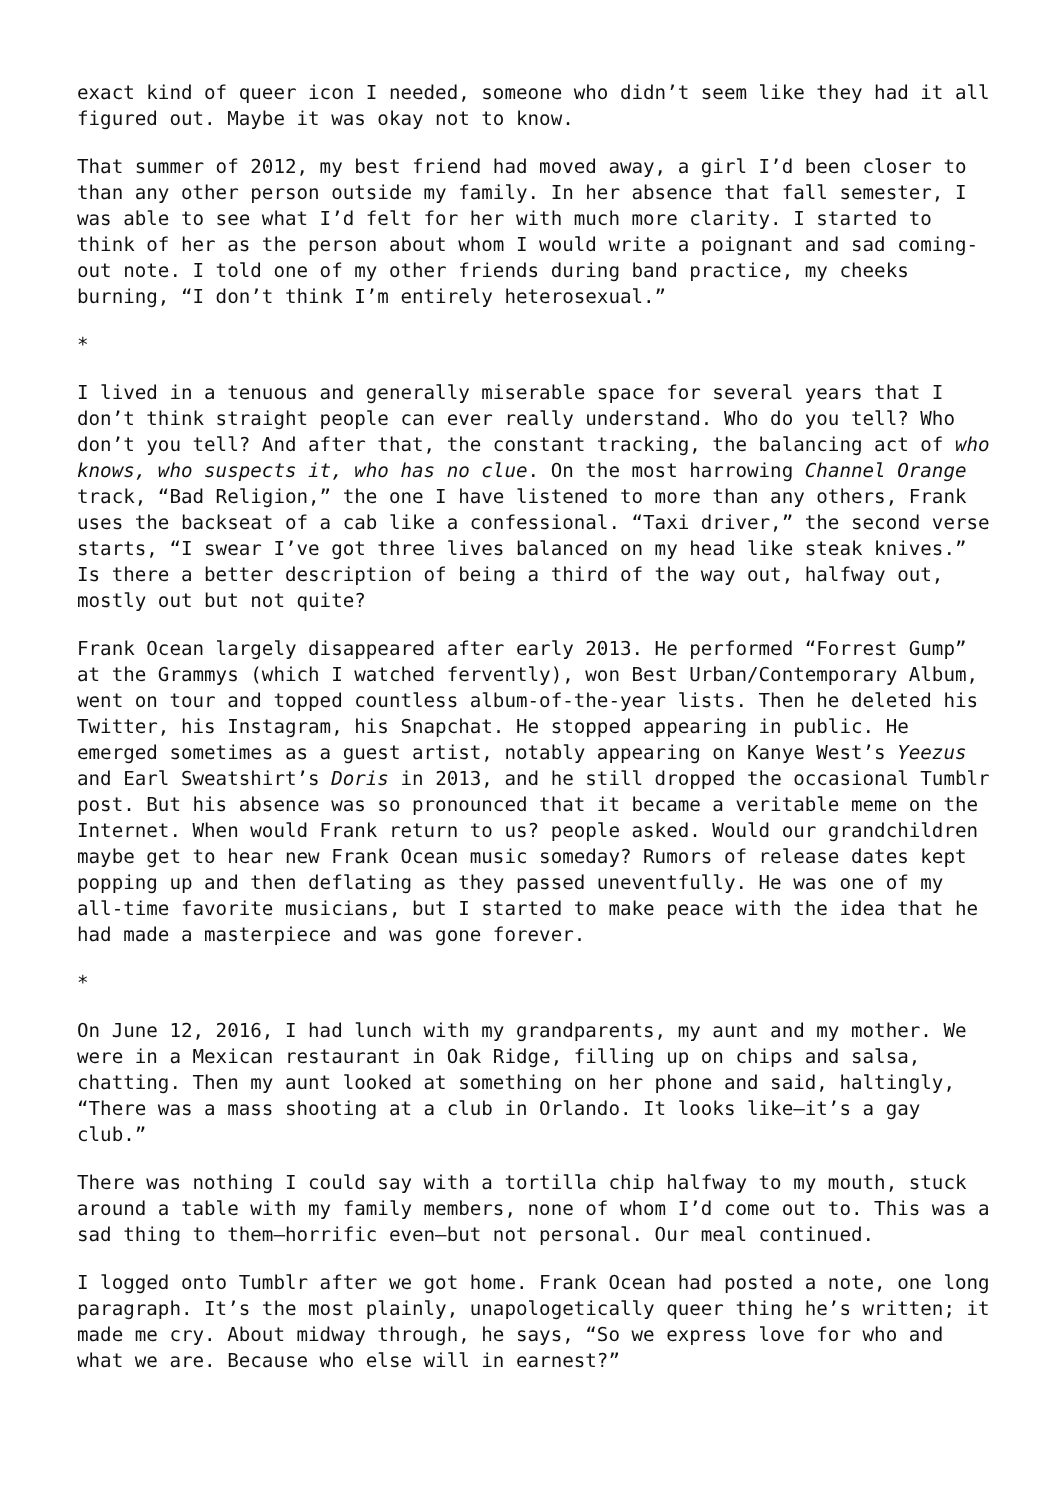exact kind of queer icon I needed, someone who didn’t seem like they had it all figured out. Maybe it was okay not to know.
That summer of 2012, my best friend had moved away, a girl I’d been closer to than any other person outside my family. In her absence that fall semester, I was able to see what I’d felt for her with much more clarity. I started to think of her as the person about whom I would write a poignant and sad coming-out note. I told one of my other friends during band practice, my cheeks burning, “I don’t think I’m entirely heterosexual.”
*
I lived in a tenuous and generally miserable space for several years that I don’t think straight people can ever really understand. Who do you tell? Who don’t you tell? And after that, the constant tracking, the balancing act of who knows, who suspects it, who has no clue. On the most harrowing Channel Orange track, “Bad Religion,” the one I have listened to more than any others, Frank uses the backseat of a cab like a confessional. “Taxi driver,” the second verse starts, “I swear I’ve got three lives balanced on my head like steak knives.” Is there a better description of being a third of the way out, halfway out, mostly out but not quite?
Frank Ocean largely disappeared after early 2013. He performed “Forrest Gump” at the Grammys (which I watched fervently), won Best Urban/Contemporary Album, went on tour and topped countless album-of-the-year lists. Then he deleted his Twitter, his Instagram, his Snapchat. He stopped appearing in public. He emerged sometimes as a guest artist, notably appearing on Kanye West’s Yeezus and Earl Sweatshirt’s Doris in 2013, and he still dropped the occasional Tumblr post. But his absence was so pronounced that it became a veritable meme on the Internet. When would Frank return to us? people asked. Would our grandchildren maybe get to hear new Frank Ocean music someday? Rumors of release dates kept popping up and then deflating as they passed uneventfully. He was one of my all-time favorite musicians, but I started to make peace with the idea that he had made a masterpiece and was gone forever.
*
On June 12, 2016, I had lunch with my grandparents, my aunt and my mother. We were in a Mexican restaurant in Oak Ridge, filling up on chips and salsa, chatting. Then my aunt looked at something on her phone and said, haltingly, “There was a mass shooting at a club in Orlando. It looks like—it’s a gay club.”
There was nothing I could say with a tortilla chip halfway to my mouth, stuck around a table with my family members, none of whom I’d come out to. This was a sad thing to them—horrific even—but not personal. Our meal continued.
I logged onto Tumblr after we got home. Frank Ocean had posted a note, one long paragraph. It’s the most plainly, unapologetically queer thing he’s written; it made me cry. About midway through, he says, “So we express love for who and what we are. Because who else will in earnest?”